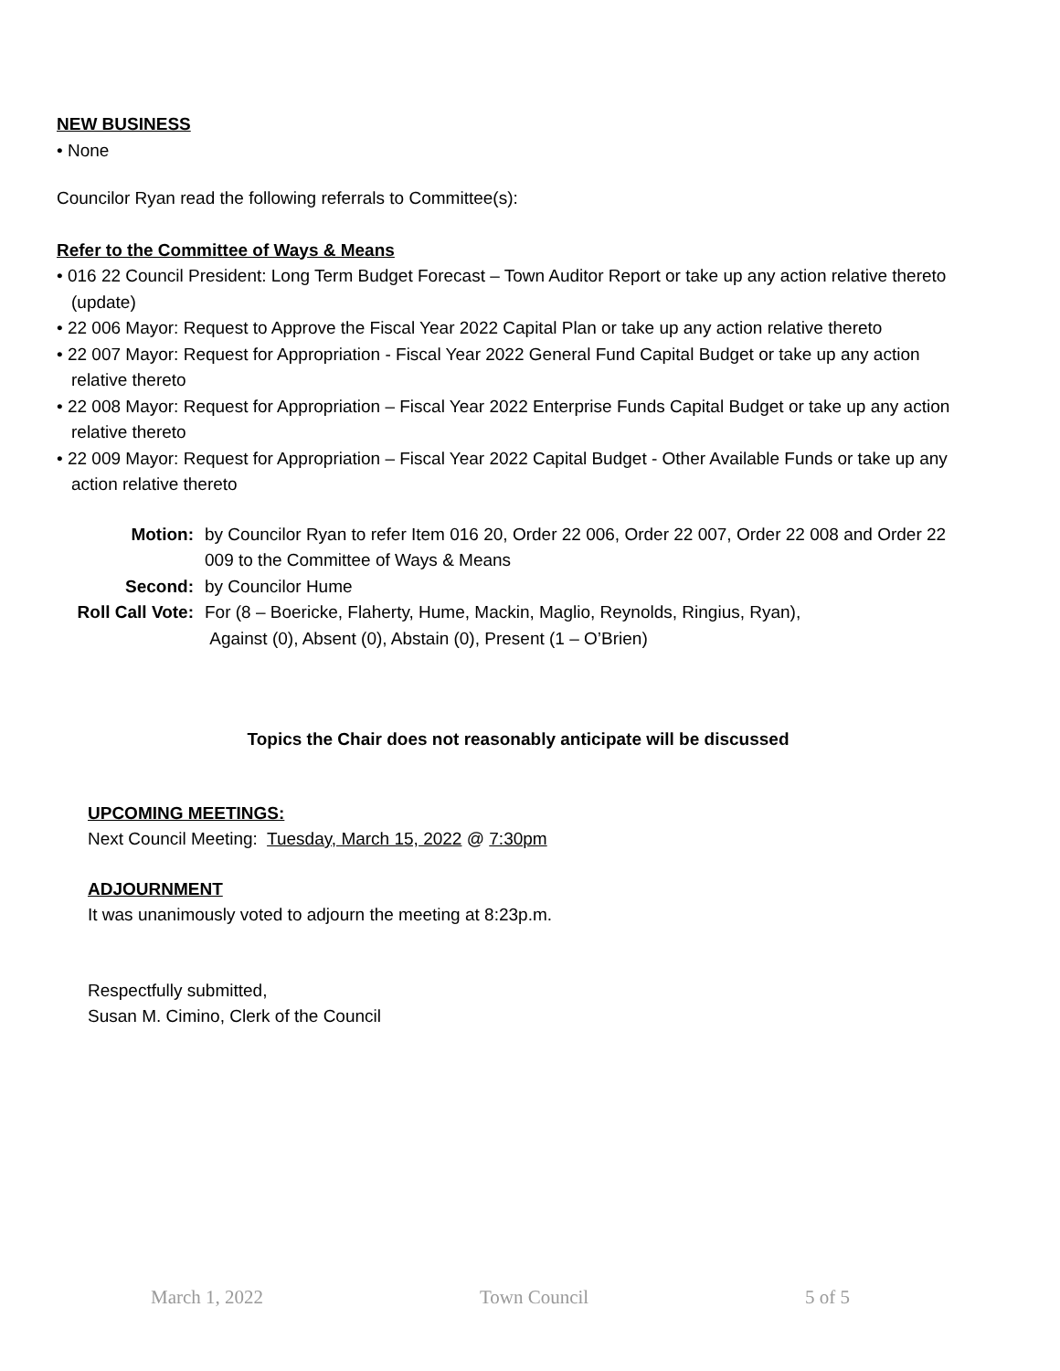NEW BUSINESS
• None
Councilor Ryan read the following referrals to Committee(s):
Refer to the Committee of Ways & Means
• 016 22 Council President: Long Term Budget Forecast – Town Auditor Report or take up any action relative thereto (update)
• 22 006 Mayor: Request to Approve the Fiscal Year 2022 Capital Plan or take up any action relative thereto
• 22 007 Mayor: Request for Appropriation - Fiscal Year 2022 General Fund Capital Budget or take up any action relative thereto
• 22 008 Mayor: Request for Appropriation – Fiscal Year 2022 Enterprise Funds Capital Budget or take up any action relative thereto
• 22 009 Mayor: Request for Appropriation – Fiscal Year 2022 Capital Budget - Other Available Funds or take up any action relative thereto
Motion: by Councilor Ryan to refer Item 016 20, Order 22 006, Order 22 007, Order 22 008 and Order 22 009 to the Committee of Ways & Means Second: by Councilor Hume Roll Call Vote: For (8 – Boericke, Flaherty, Hume, Mackin, Maglio, Reynolds, Ringius, Ryan),
Against (0), Absent (0), Abstain (0), Present (1 – O’Brien)
Topics the Chair does not reasonably anticipate will be discussed
UPCOMING MEETINGS:
Next Council Meeting: Tuesday, March 15, 2022 @ 7:30pm
ADJOURNMENT
It was unanimously voted to adjourn the meeting at 8:23p.m.
Respectfully submitted,
Susan M. Cimino, Clerk of the Council
March 1, 2022 Town Council 5 of 5